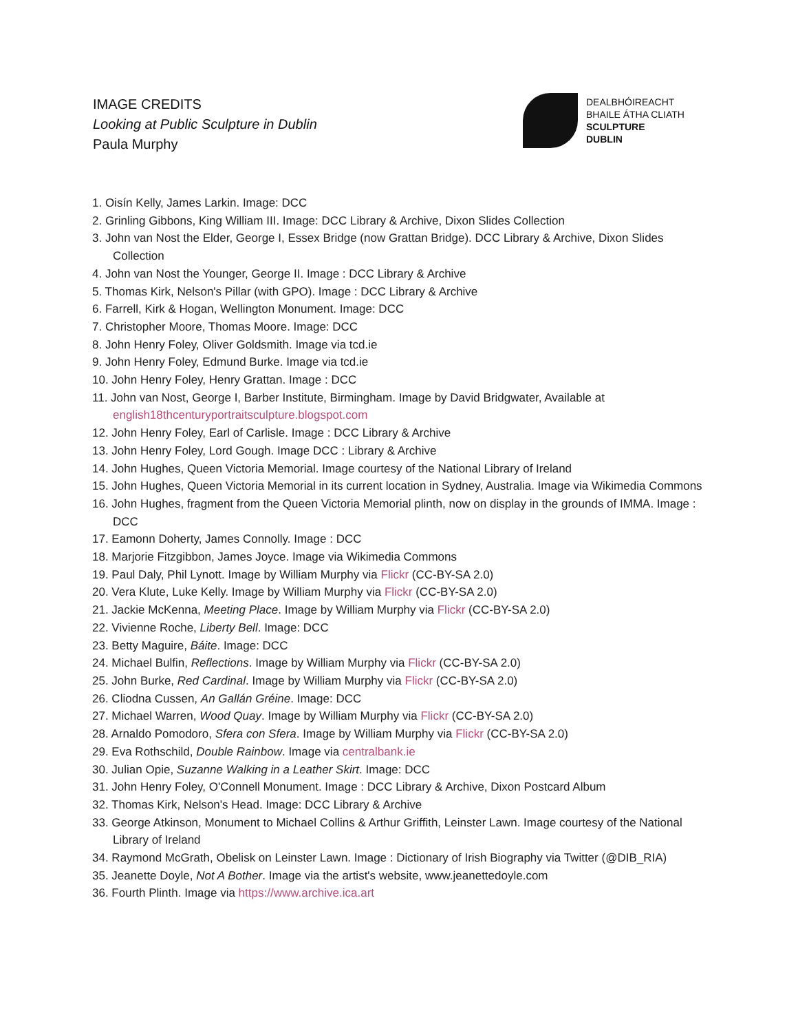IMAGE CREDITS
Looking at Public Sculpture in Dublin
Paula Murphy
DEALBHÓIREACHT
BHAILE ÁTHA CLIATH
SCULPTURE
DUBLIN
1. Oisín Kelly, James Larkin. Image: DCC
2. Grinling Gibbons, King William III. Image: DCC Library & Archive, Dixon Slides Collection
3. John van Nost the Elder, George I, Essex Bridge (now Grattan Bridge). DCC Library & Archive, Dixon Slides Collection
4. John van Nost the Younger, George II. Image : DCC Library & Archive
5. Thomas Kirk, Nelson's Pillar (with GPO). Image : DCC Library & Archive
6. Farrell, Kirk & Hogan, Wellington Monument. Image: DCC
7. Christopher Moore, Thomas Moore. Image: DCC
8. John Henry Foley, Oliver Goldsmith. Image via tcd.ie
9. John Henry Foley, Edmund Burke. Image via tcd.ie
10. John Henry Foley, Henry Grattan. Image : DCC
11. John van Nost, George I, Barber Institute, Birmingham. Image by David Bridgwater, Available at english18thcenturyportraitsculpture.blogspot.com
12. John Henry Foley, Earl of Carlisle. Image : DCC Library & Archive
13. John Henry Foley, Lord Gough. Image DCC : Library & Archive
14. John Hughes, Queen Victoria Memorial. Image courtesy of the National Library of Ireland
15. John Hughes, Queen Victoria Memorial in its current location in Sydney, Australia. Image via Wikimedia Commons
16. John Hughes, fragment from the Queen Victoria Memorial plinth, now on display in the grounds of IMMA. Image : DCC
17. Eamonn Doherty, James Connolly. Image : DCC
18. Marjorie Fitzgibbon, James Joyce. Image via Wikimedia Commons
19. Paul Daly, Phil Lynott. Image by William Murphy via Flickr (CC-BY-SA 2.0)
20. Vera Klute, Luke Kelly. Image by William Murphy via Flickr (CC-BY-SA 2.0)
21. Jackie McKenna, Meeting Place. Image by William Murphy via Flickr (CC-BY-SA 2.0)
22. Vivienne Roche, Liberty Bell. Image: DCC
23. Betty Maguire, Báite. Image: DCC
24. Michael Bulfin, Reflections. Image by William Murphy via Flickr (CC-BY-SA 2.0)
25. John Burke, Red Cardinal. Image by William Murphy via Flickr (CC-BY-SA 2.0)
26. Cliodna Cussen, An Gallán Gréine. Image: DCC
27. Michael Warren, Wood Quay. Image by William Murphy via Flickr (CC-BY-SA 2.0)
28. Arnaldo Pomodoro, Sfera con Sfera. Image by William Murphy via Flickr (CC-BY-SA 2.0)
29. Eva Rothschild, Double Rainbow. Image via centralbank.ie
30. Julian Opie, Suzanne Walking in a Leather Skirt. Image: DCC
31. John Henry Foley, O'Connell Monument. Image : DCC Library & Archive, Dixon Postcard Album
32. Thomas Kirk, Nelson's Head. Image: DCC Library & Archive
33. George Atkinson, Monument to Michael Collins & Arthur Griffith, Leinster Lawn. Image courtesy of the National Library of Ireland
34. Raymond McGrath, Obelisk on Leinster Lawn. Image : Dictionary of Irish Biography via Twitter (@DIB_RIA)
35. Jeanette Doyle, Not A Bother. Image via the artist's website, www.jeanettedoyle.com
36. Fourth Plinth. Image via https://www.archive.ica.art